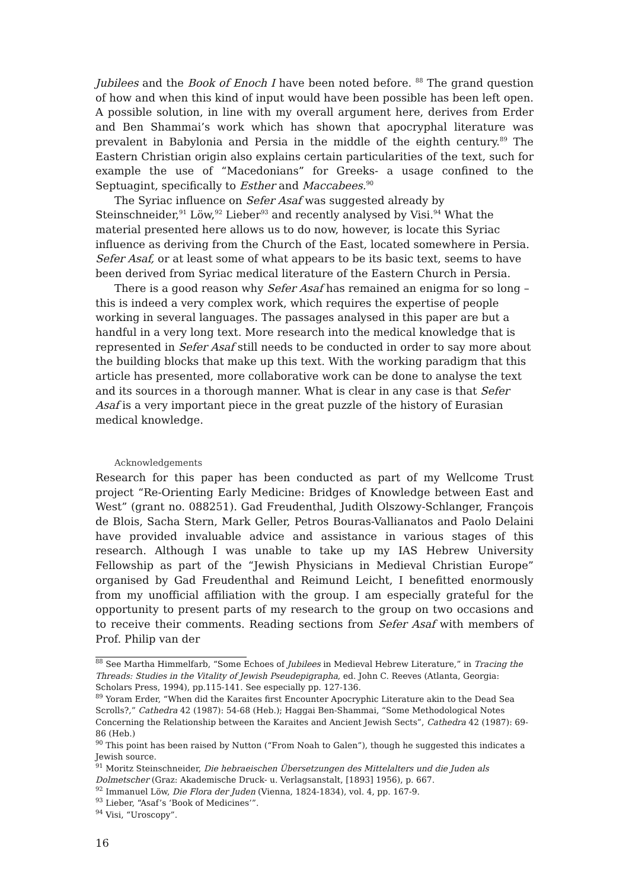Jubilees and the Book of Enoch I have been noted before. <sup>88</sup> The grand question of how and when this kind of input would have been possible has been left open. A possible solution, in line with my overall argument here, derives from Erder and Ben Shammai’s work which has shown that apocryphal literature was prevalent in Babylonia and Persia in the middle of the eighth century.<sup>89</sup> The Eastern Christian origin also explains certain particularities of the text, such for example the use of “Macedonians” for Greeks- a usage confined to the Septuagint, specifically to Esther and Maccabees.<sup>90</sup>
The Syriac influence on Sefer Asaf was suggested already by Steinschneider,<sup>91</sup> Löw,<sup>92</sup> Lieber<sup>93</sup> and recently analysed by Visi.<sup>94</sup> What the material presented here allows us to do now, however, is locate this Syriac influence as deriving from the Church of the East, located somewhere in Persia. Sefer Asaf, or at least some of what appears to be its basic text, seems to have been derived from Syriac medical literature of the Eastern Church in Persia.
There is a good reason why Sefer Asaf has remained an enigma for so long – this is indeed a very complex work, which requires the expertise of people working in several languages. The passages analysed in this paper are but a handful in a very long text. More research into the medical knowledge that is represented in Sefer Asaf still needs to be conducted in order to say more about the building blocks that make up this text. With the working paradigm that this article has presented, more collaborative work can be done to analyse the text and its sources in a thorough manner. What is clear in any case is that Sefer Asaf is a very important piece in the great puzzle of the history of Eurasian medical knowledge.
Acknowledgements
Research for this paper has been conducted as part of my Wellcome Trust project “Re-Orienting Early Medicine: Bridges of Knowledge between East and West” (grant no. 088251). Gad Freudenthal, Judith Olszowy-Schlanger, François de Blois, Sacha Stern, Mark Geller, Petros Bouras-Vallianatos and Paolo Delaini have provided invaluable advice and assistance in various stages of this research. Although I was unable to take up my IAS Hebrew University Fellowship as part of the “Jewish Physicians in Medieval Christian Europe” organised by Gad Freudenthal and Reimund Leicht, I benefitted enormously from my unofficial affiliation with the group. I am especially grateful for the opportunity to present parts of my research to the group on two occasions and to receive their comments. Reading sections from Sefer Asaf with members of Prof. Philip van der
<sup>88</sup> See Martha Himmelfarb, “Some Echoes of Jubilees in Medieval Hebrew Literature,” in Tracing the Threads: Studies in the Vitality of Jewish Pseudepigrapha, ed. John C. Reeves (Atlanta, Georgia: Scholars Press, 1994), pp.115-141. See especially pp. 127-136.
<sup>89</sup> Yoram Erder, “When did the Karaites first Encounter Apocryphic Literature akin to the Dead Sea Scrolls?,” Cathedra 42 (1987): 54-68 (Heb.); Haggai Ben-Shammai, “Some Methodological Notes Concerning the Relationship between the Karaites and Ancient Jewish Sects”, Cathedra 42 (1987): 69-86 (Heb.)
<sup>90</sup> This point has been raised by Nutton (“From Noah to Galen”), though he suggested this indicates a Jewish source.
<sup>91</sup> Moritz Steinschneider, Die hebraeischen Übersetzungen des Mittelalters und die Juden als Dolmetscher (Graz: Akademische Druck- u. Verlagsanstalt, [1893] 1956), p. 667.
<sup>92</sup> Immanuel Löw, Die Flora der Juden (Vienna, 1824-1834), vol. 4, pp. 167-9.
<sup>93</sup> Lieber, “Asaf’s ‘Book of Medicines’”.
<sup>94</sup> Visi, “Uroscopy”.
16